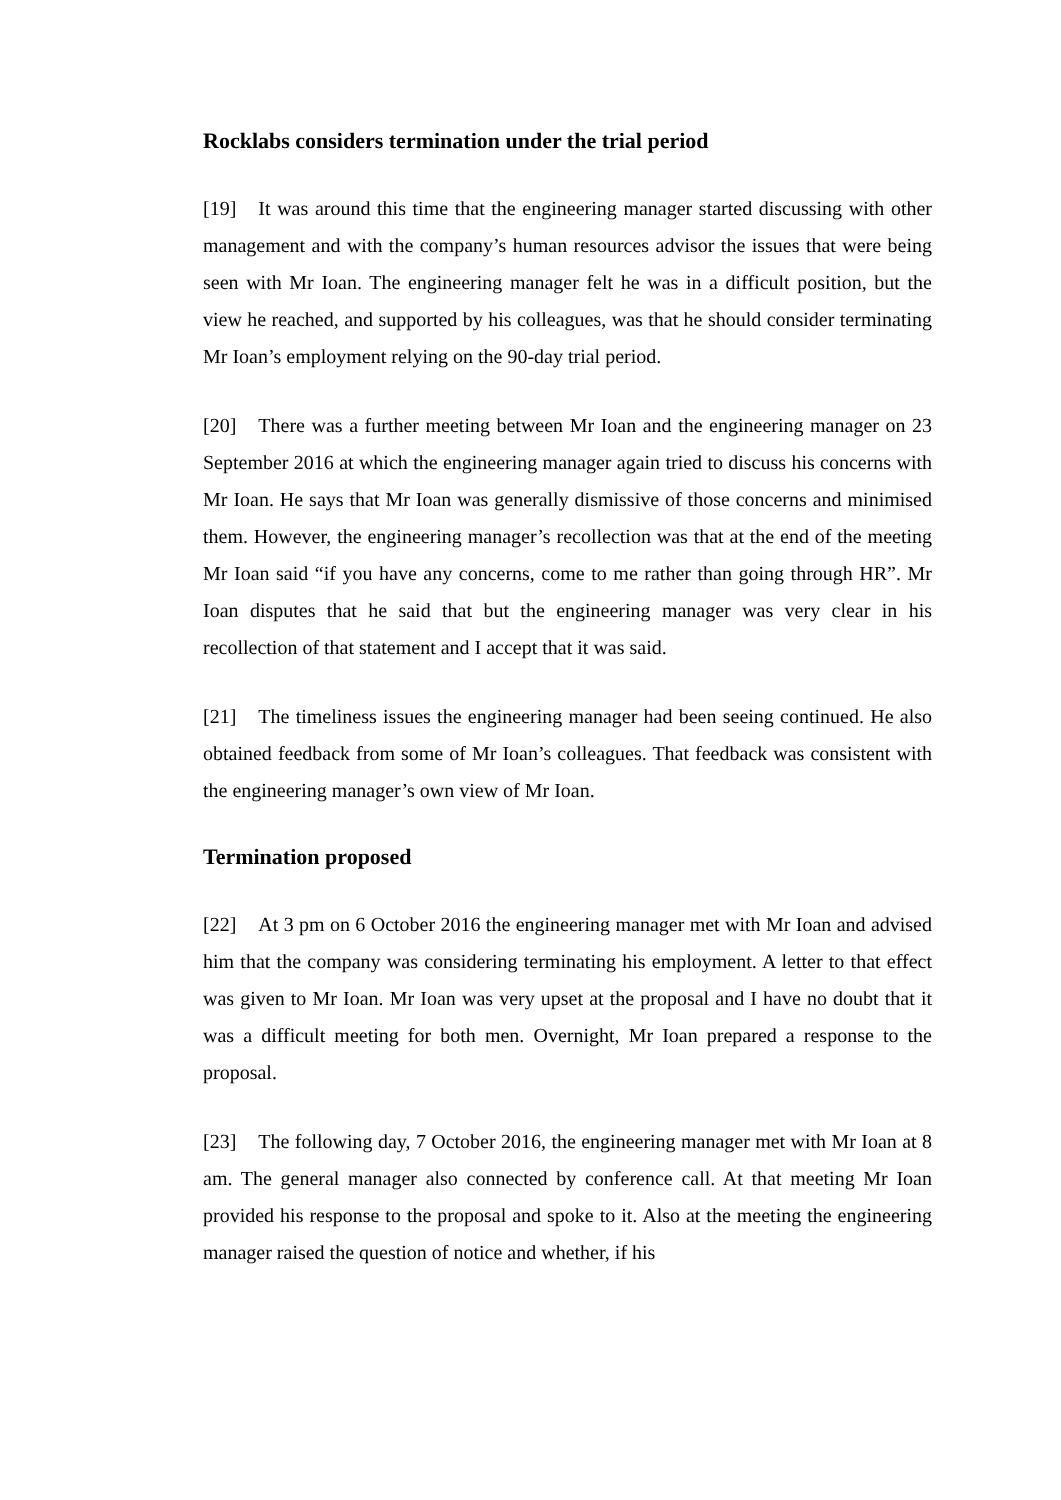Rocklabs considers termination under the trial period
[19] It was around this time that the engineering manager started discussing with other management and with the company’s human resources advisor the issues that were being seen with Mr Ioan. The engineering manager felt he was in a difficult position, but the view he reached, and supported by his colleagues, was that he should consider terminating Mr Ioan’s employment relying on the 90-day trial period.
[20] There was a further meeting between Mr Ioan and the engineering manager on 23 September 2016 at which the engineering manager again tried to discuss his concerns with Mr Ioan. He says that Mr Ioan was generally dismissive of those concerns and minimised them. However, the engineering manager’s recollection was that at the end of the meeting Mr Ioan said “if you have any concerns, come to me rather than going through HR”. Mr Ioan disputes that he said that but the engineering manager was very clear in his recollection of that statement and I accept that it was said.
[21] The timeliness issues the engineering manager had been seeing continued. He also obtained feedback from some of Mr Ioan’s colleagues. That feedback was consistent with the engineering manager’s own view of Mr Ioan.
Termination proposed
[22] At 3 pm on 6 October 2016 the engineering manager met with Mr Ioan and advised him that the company was considering terminating his employment. A letter to that effect was given to Mr Ioan. Mr Ioan was very upset at the proposal and I have no doubt that it was a difficult meeting for both men. Overnight, Mr Ioan prepared a response to the proposal.
[23] The following day, 7 October 2016, the engineering manager met with Mr Ioan at 8 am. The general manager also connected by conference call. At that meeting Mr Ioan provided his response to the proposal and spoke to it. Also at the meeting the engineering manager raised the question of notice and whether, if his